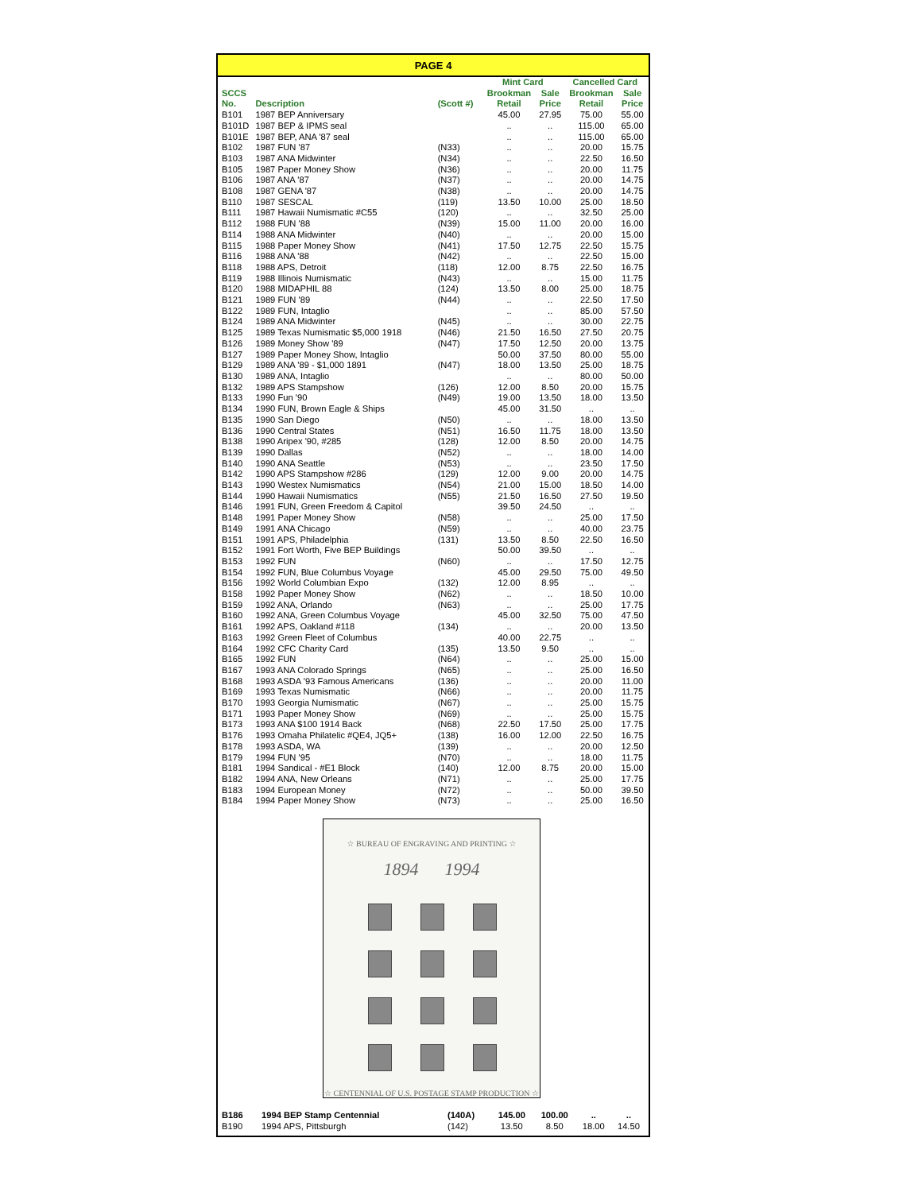PAGE 4
| | | | Mint Card | | Cancelled Card | |
| --- | --- | --- | --- | --- | --- | --- |
| SCCS | | | Brookman | Sale | Brookman | Sale |
| No. | Description | (Scott #) | Retail | Price | Retail | Price |
| B101 | 1987 BEP Anniversary | | 45.00 | 27.95 | 75.00 | 55.00 |
| B101D | 1987 BEP & IPMS seal | | .. | .. | 115.00 | 65.00 |
| B101E | 1987 BEP, ANA '87 seal | | .. | .. | 115.00 | 65.00 |
| B102 | 1987 FUN '87 | (N33) | .. | .. | 20.00 | 15.75 |
| B103 | 1987 ANA Midwinter | (N34) | .. | .. | 22.50 | 16.50 |
| B105 | 1987 Paper Money Show | (N36) | .. | .. | 20.00 | 11.75 |
| B106 | 1987 ANA '87 | (N37) | .. | .. | 20.00 | 14.75 |
| B108 | 1987 GENA '87 | (N38) | .. | .. | 20.00 | 14.75 |
| B110 | 1987 SESCAL | (119) | 13.50 | 10.00 | 25.00 | 18.50 |
| B111 | 1987 Hawaii Numismatic #C55 | (120) | .. | .. | 32.50 | 25.00 |
| B112 | 1988 FUN '88 | (N39) | 15.00 | 11.00 | 20.00 | 16.00 |
| B114 | 1988 ANA Midwinter | (N40) | .. | .. | 20.00 | 15.00 |
| B115 | 1988 Paper Money Show | (N41) | 17.50 | 12.75 | 22.50 | 15.75 |
| B116 | 1988 ANA '88 | (N42) | .. | .. | 22.50 | 15.00 |
| B118 | 1988 APS, Detroit | (118) | 12.00 | 8.75 | 22.50 | 16.75 |
| B119 | 1988 Illinois Numismatic | (N43) | .. | .. | 15.00 | 11.75 |
| B120 | 1988 MIDAPHIL 88 | (124) | 13.50 | 8.00 | 25.00 | 18.75 |
| B121 | 1989 FUN '89 | (N44) | .. | .. | 22.50 | 17.50 |
| B122 | 1989 FUN, Intaglio | | .. | .. | 85.00 | 57.50 |
| B124 | 1989 ANA Midwinter | (N45) | .. | .. | 30.00 | 22.75 |
| B125 | 1989 Texas Numismatic $5,000 1918 | (N46) | 21.50 | 16.50 | 27.50 | 20.75 |
| B126 | 1989 Money Show '89 | (N47) | 17.50 | 12.50 | 20.00 | 13.75 |
| B127 | 1989 Paper Money Show, Intaglio | | 50.00 | 37.50 | 80.00 | 55.00 |
| B129 | 1989 ANA '89 - $1,000 1891 | (N47) | 18.00 | 13.50 | 25.00 | 18.75 |
| B130 | 1989 ANA, Intaglio | | .. | .. | 80.00 | 50.00 |
| B132 | 1989 APS Stampshow | (126) | 12.00 | 8.50 | 20.00 | 15.75 |
| B133 | 1990 Fun '90 | (N49) | 19.00 | 13.50 | 18.00 | 13.50 |
| B134 | 1990 FUN, Brown Eagle & Ships | | 45.00 | 31.50 | .. | .. |
| B135 | 1990 San Diego | (N50) | .. | .. | 18.00 | 13.50 |
| B136 | 1990 Central States | (N51) | 16.50 | 11.75 | 18.00 | 13.50 |
| B138 | 1990 Aripex '90, #285 | (128) | 12.00 | 8.50 | 20.00 | 14.75 |
| B139 | 1990 Dallas | (N52) | .. | .. | 18.00 | 14.00 |
| B140 | 1990 ANA Seattle | (N53) | .. | .. | 23.50 | 17.50 |
| B142 | 1990 APS Stampshow #286 | (129) | 12.00 | 9.00 | 20.00 | 14.75 |
| B143 | 1990 Westex Numismatics | (N54) | 21.00 | 15.00 | 18.50 | 14.00 |
| B144 | 1990 Hawaii Numismatics | (N55) | 21.50 | 16.50 | 27.50 | 19.50 |
| B146 | 1991 FUN, Green Freedom & Capitol | | 39.50 | 24.50 | .. | .. |
| B148 | 1991 Paper Money Show | (N58) | .. | .. | 25.00 | 17.50 |
| B149 | 1991 ANA Chicago | (N59) | .. | .. | 40.00 | 23.75 |
| B151 | 1991 APS, Philadelphia | (131) | 13.50 | 8.50 | 22.50 | 16.50 |
| B152 | 1991 Fort Worth, Five BEP Buildings | | 50.00 | 39.50 | .. | .. |
| B153 | 1992 FUN | (N60) | .. | .. | 17.50 | 12.75 |
| B154 | 1992 FUN, Blue Columbus Voyage | | 45.00 | 29.50 | 75.00 | 49.50 |
| B156 | 1992 World Columbian Expo | (132) | 12.00 | 8.95 | .. | .. |
| B158 | 1992 Paper Money Show | (N62) | .. | .. | 18.50 | 10.00 |
| B159 | 1992 ANA, Orlando | (N63) | .. | .. | 25.00 | 17.75 |
| B160 | 1992 ANA, Green Columbus Voyage | | 45.00 | 32.50 | 75.00 | 47.50 |
| B161 | 1992 APS, Oakland #118 | (134) | .. | .. | 20.00 | 13.50 |
| B163 | 1992 Green Fleet of Columbus | | 40.00 | 22.75 | .. | .. |
| B164 | 1992 CFC Charity Card | (135) | 13.50 | 9.50 | .. | .. |
| B165 | 1992 FUN | (N64) | .. | .. | 25.00 | 15.00 |
| B167 | 1993 ANA Colorado Springs | (N65) | .. | .. | 25.00 | 16.50 |
| B168 | 1993 ASDA '93 Famous Americans | (136) | .. | .. | 20.00 | 11.00 |
| B169 | 1993 Texas Numismatic | (N66) | .. | .. | 20.00 | 11.75 |
| B170 | 1993 Georgia Numismatic | (N67) | .. | .. | 25.00 | 15.75 |
| B171 | 1993 Paper Money Show | (N69) | .. | .. | 25.00 | 15.75 |
| B173 | 1993 ANA $100 1914 Back | (N68) | 22.50 | 17.50 | 25.00 | 17.75 |
| B176 | 1993 Omaha Philatelic #QE4, JQ5+ | (138) | 16.00 | 12.00 | 22.50 | 16.75 |
| B178 | 1993 ASDA, WA | (139) | .. | .. | 20.00 | 12.50 |
| B179 | 1994 FUN '95 | (N70) | .. | .. | 18.00 | 11.75 |
| B181 | 1994 Sandical - #E1 Block | (140) | 12.00 | 8.75 | 20.00 | 15.00 |
| B182 | 1994 ANA, New Orleans | (N71) | .. | .. | 25.00 | 17.75 |
| B183 | 1994 European Money | (N72) | .. | .. | 50.00 | 39.50 |
| B184 | 1994 Paper Money Show | (N73) | .. | .. | 25.00 | 16.50 |
☆ BUREAU OF ENGRAVING AND PRINTING ☆
1894 1994
☆ CENTENNIAL OF U.S. POSTAGE STAMP PRODUCTION ☆
| B186 | 1994 BEP Stamp Centennial | (140A) | 145.00 | 100.00 | .. | .. |
| B190 | 1994 APS, Pittsburgh | (142) | 13.50 | 8.50 | 18.00 | 14.50 |